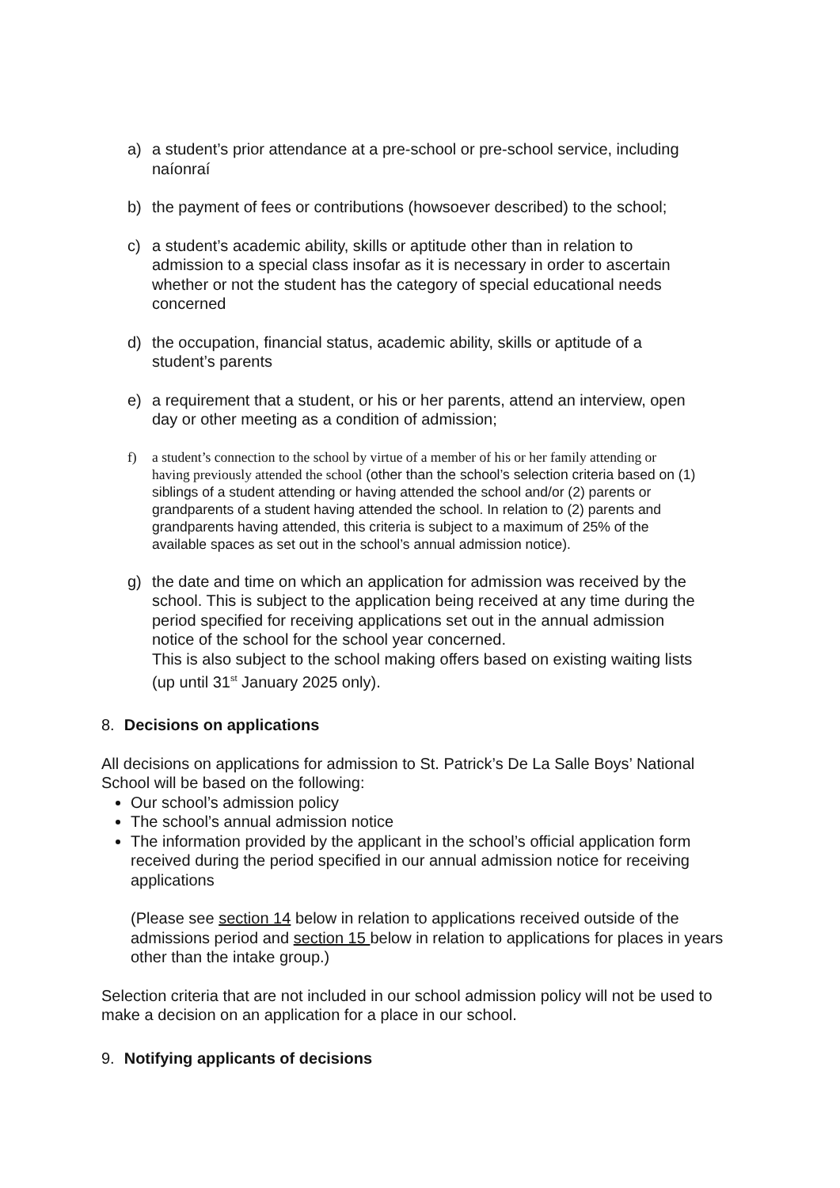a) a student’s prior attendance at a pre-school or pre-school service, including naíonraí
b) the payment of fees or contributions (howsoever described) to the school;
c) a student’s academic ability, skills or aptitude other than in relation to admission to a special class insofar as it is necessary in order to ascertain whether or not the student has the category of special educational needs concerned
d) the occupation, financial status, academic ability, skills or aptitude of a student’s parents
e) a requirement that a student, or his or her parents, attend an interview, open day or other meeting as a condition of admission;
f) a student’s connection to the school by virtue of a member of his or her family attending or having previously attended the school (other than the school’s selection criteria based on (1) siblings of a student attending or having attended the school and/or (2) parents or grandparents of a student having attended the school. In relation to (2) parents and grandparents having attended, this criteria is subject to a maximum of 25% of the available spaces as set out in the school’s annual admission notice).
g) the date and time on which an application for admission was received by the school. This is subject to the application being received at any time during the period specified for receiving applications set out in the annual admission notice of the school for the school year concerned.
This is also subject to the school making offers based on existing waiting lists (up until 31<sup>st</sup> January 2025 only).
8. Decisions on applications
All decisions on applications for admission to St. Patrick’s De La Salle Boys’ National School will be based on the following:
Our school’s admission policy
The school’s annual admission notice
The information provided by the applicant in the school’s official application form received during the period specified in our annual admission notice for receiving applications
(Please see section 14 below in relation to applications received outside of the admissions period and section 15 below in relation to applications for places in years other than the intake group.)
Selection criteria that are not included in our school admission policy will not be used to make a decision on an application for a place in our school.
9. Notifying applicants of decisions